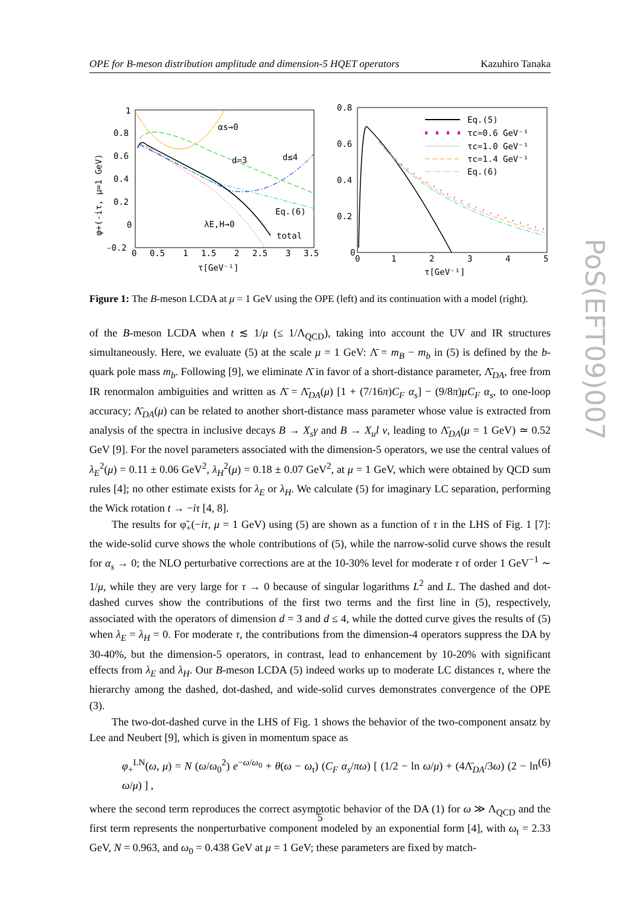OPE for B-meson distribution amplitude and dimension-5 HQET operators Kazuhiro Tanaka
1
0.8
0.6
0.4
0.2
0
-0.2
0
0.5
1
1.5
2
2.5
3
3.5
τ[GeV⁻¹]
φ+(-iτ, μ=1 GeV)
αs→0
d=3
d≤4
Eq.(6)
total
λE,H→0
0.8
0.6
0.4
0.2
0
0
1
2
3
4
5
τ[GeV⁻¹]
Eq.(5)
τc=0.6 GeV⁻¹
τc=1.0 GeV⁻¹
τc=1.4 GeV⁻¹
Eq.(6)
Figure 1: The B-meson LCDA at μ = 1 GeV using the OPE (left) and its continuation with a model (right).
of the B-meson LCDA when t ≲ 1/μ (≤ 1/Λ<sub>QCD</sub>), taking into account the UV and IR structures simultaneously. Here, we evaluate (5) at the scale μ = 1 GeV: Λ̄ = m<sub>B</sub> − m<sub>b</sub> in (5) is defined by the b-quark pole mass m<sub>b</sub>. Following [9], we eliminate Λ̄ in favor of a short-distance parameter, Λ̄<sub>DA</sub>, free from IR renormalon ambiguities and written as Λ̄ = Λ̄<sub>DA</sub>(μ) [1 + (7/16π)C<sub>F</sub> α<sub>s</sub>] − (9/8π)μC<sub>F</sub> α<sub>s</sub>, to one-loop accuracy; Λ̄<sub>DA</sub>(μ) can be related to another short-distance mass parameter whose value is extracted from analysis of the spectra in inclusive decays B → X<sub>s</sub>γ and B → X<sub>u</sub>l ν, leading to Λ̄<sub>DA</sub>(μ = 1 GeV) ≃ 0.52 GeV [9]. For the novel parameters associated with the dimension-5 operators, we use the central values of λ<sub>E</sub><sup>2</sup>(μ) = 0.11 ± 0.06 GeV<sup>2</sup>, λ<sub>H</sub><sup>2</sup>(μ) = 0.18 ± 0.07 GeV<sup>2</sup>, at μ = 1 GeV, which were obtained by QCD sum rules [4]; no other estimate exists for λ<sub>E</sub> or λ<sub>H</sub>. We calculate (5) for imaginary LC separation, performing the Wick rotation t → −iτ [4, 8].
The results for φ̃<sub>+</sub>(−iτ, μ = 1 GeV) using (5) are shown as a function of τ in the LHS of Fig. 1 [7]: the wide-solid curve shows the whole contributions of (5), while the narrow-solid curve shows the result for α<sub>s</sub> → 0; the NLO perturbative corrections are at the 10-30% level for moderate τ of order 1 GeV<sup>−1</sup> ∼ 1/μ, while they are very large for τ → 0 because of singular logarithms L<sup>2</sup> and L. The dashed and dot-dashed curves show the contributions of the first two terms and the first line in (5), respectively, associated with the operators of dimension d = 3 and d ≤ 4, while the dotted curve gives the results of (5) when λ<sub>E</sub> = λ<sub>H</sub> = 0. For moderate τ, the contributions from the dimension-4 operators suppress the DA by 30-40%, but the dimension-5 operators, in contrast, lead to enhancement by 10-20% with significant effects from λ<sub>E</sub> and λ<sub>H</sub>. Our B-meson LCDA (5) indeed works up to moderate LC distances τ, where the hierarchy among the dashed, dot-dashed, and wide-solid curves demonstrates convergence of the OPE (3).
The two-dot-dashed curve in the LHS of Fig. 1 shows the behavior of the two-component ansatz by Lee and Neubert [9], which is given in momentum space as
φ<sub>+</sub><sup>LN</sup>(ω, μ) = N (ω/ω<sub>0</sub><sup>2</sup>) e<sup>−ω/ω<sub>0</sub></sup> + θ(ω − ω<sub>t</sub>) (C<sub>F</sub> α<sub>s</sub>/πω) [ (1/2 − ln ω/μ) + (4Λ̄<sub>DA</sub>/3ω) (2 − ln ω/μ) ] , (6)
where the second term reproduces the correct asymptotic behavior of the DA (1) for ω ≫ Λ<sub>QCD</sub> and the first term represents the nonperturbative component modeled by an exponential form [4], with ω<sub>t</sub> = 2.33 GeV, N = 0.963, and ω<sub>0</sub> = 0.438 GeV at μ = 1 GeV; these parameters are fixed by match-
5
PoS(EFT09)007